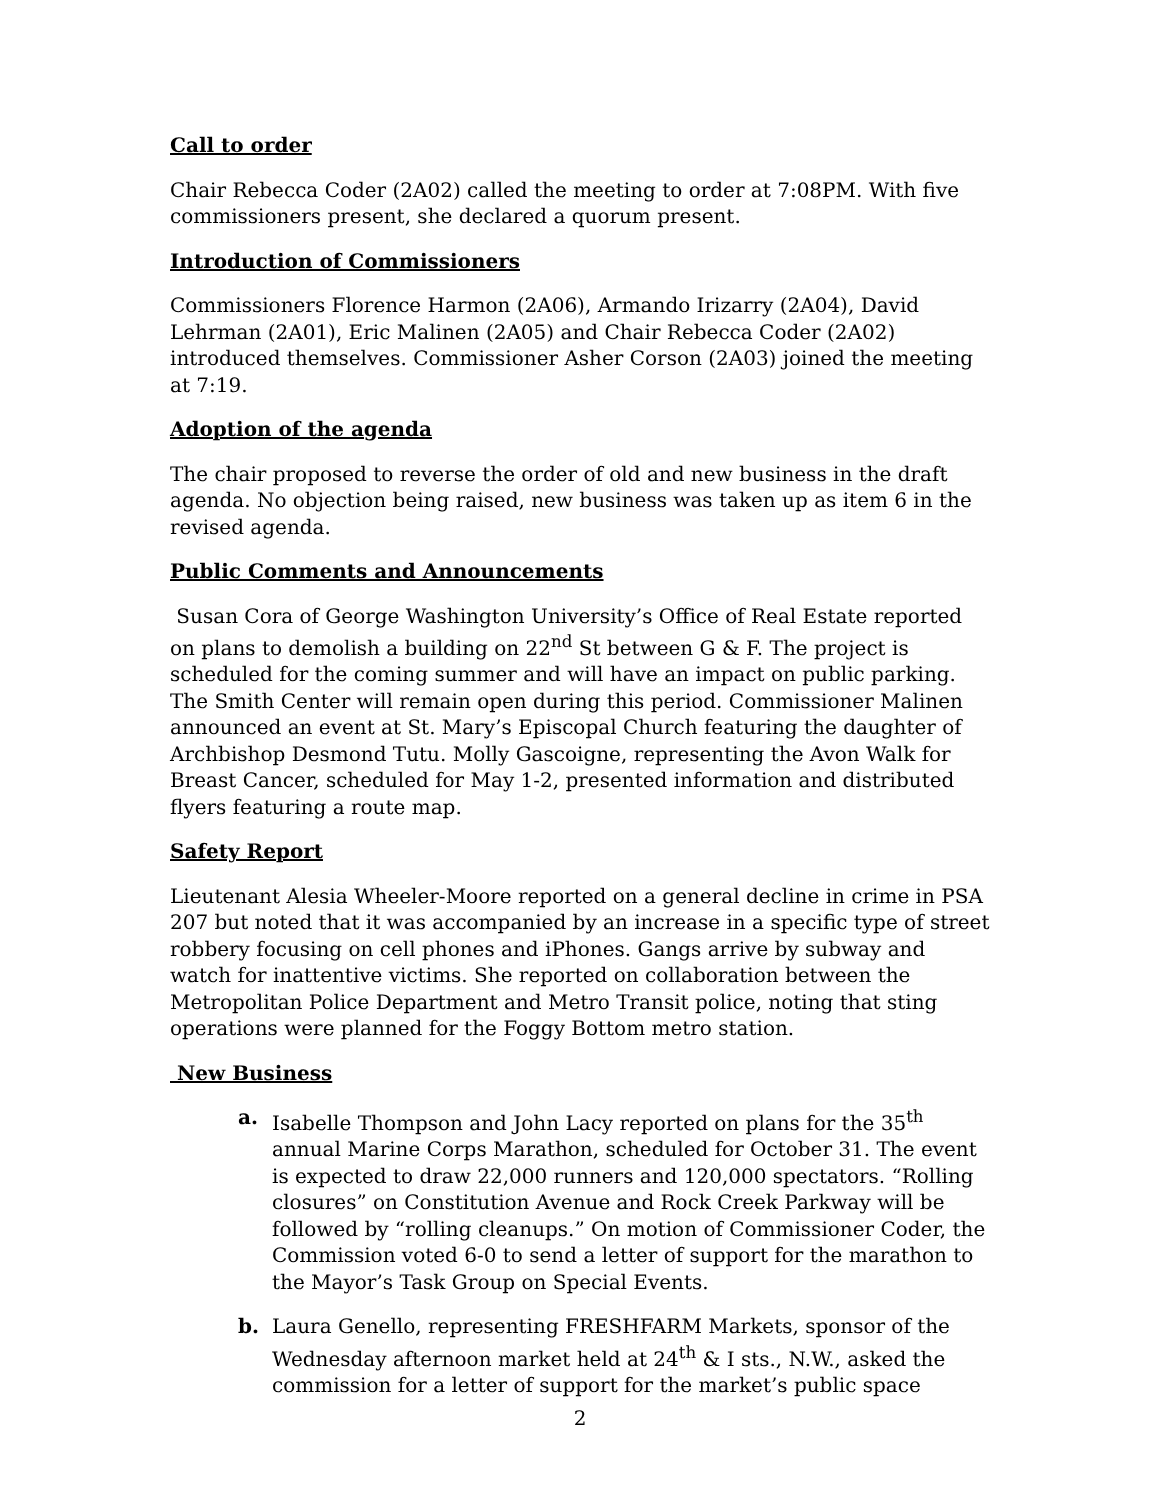Call to order
Chair Rebecca Coder (2A02) called the meeting to order at 7:08PM. With five commissioners present, she declared a quorum present.
Introduction of Commissioners
Commissioners Florence Harmon (2A06), Armando Irizarry (2A04), David Lehrman (2A01), Eric Malinen (2A05) and Chair Rebecca Coder (2A02) introduced themselves. Commissioner Asher Corson (2A03) joined the meeting at 7:19.
Adoption of the agenda
The chair proposed to reverse the order of old and new business in the draft agenda. No objection being raised, new business was taken up as item 6 in the revised agenda.
Public Comments and Announcements
Susan Cora of George Washington University’s Office of Real Estate reported on plans to demolish a building on 22<sup>nd</sup> St between G & F. The project is scheduled for the coming summer and will have an impact on public parking. The Smith Center will remain open during this period. Commissioner Malinen announced an event at St. Mary’s Episcopal Church featuring the daughter of Archbishop Desmond Tutu. Molly Gascoigne, representing the Avon Walk for Breast Cancer, scheduled for May 1-2, presented information and distributed flyers featuring a route map.
Safety Report
Lieutenant Alesia Wheeler-Moore reported on a general decline in crime in PSA 207 but noted that it was accompanied by an increase in a specific type of street robbery focusing on cell phones and iPhones. Gangs arrive by subway and watch for inattentive victims. She reported on collaboration between the Metropolitan Police Department and Metro Transit police, noting that sting operations were planned for the Foggy Bottom metro station.
New Business
a. Isabelle Thompson and John Lacy reported on plans for the 35<sup>th</sup> annual Marine Corps Marathon, scheduled for October 31. The event is expected to draw 22,000 runners and 120,000 spectators. “Rolling closures” on Constitution Avenue and Rock Creek Parkway will be followed by “rolling cleanups.” On motion of Commissioner Coder, the Commission voted 6-0 to send a letter of support for the marathon to the Mayor’s Task Group on Special Events.
b. Laura Genello, representing FRESHFARM Markets, sponsor of the Wednesday afternoon market held at 24<sup>th</sup> & I sts., N.W., asked the commission for a letter of support for the market’s public space
2